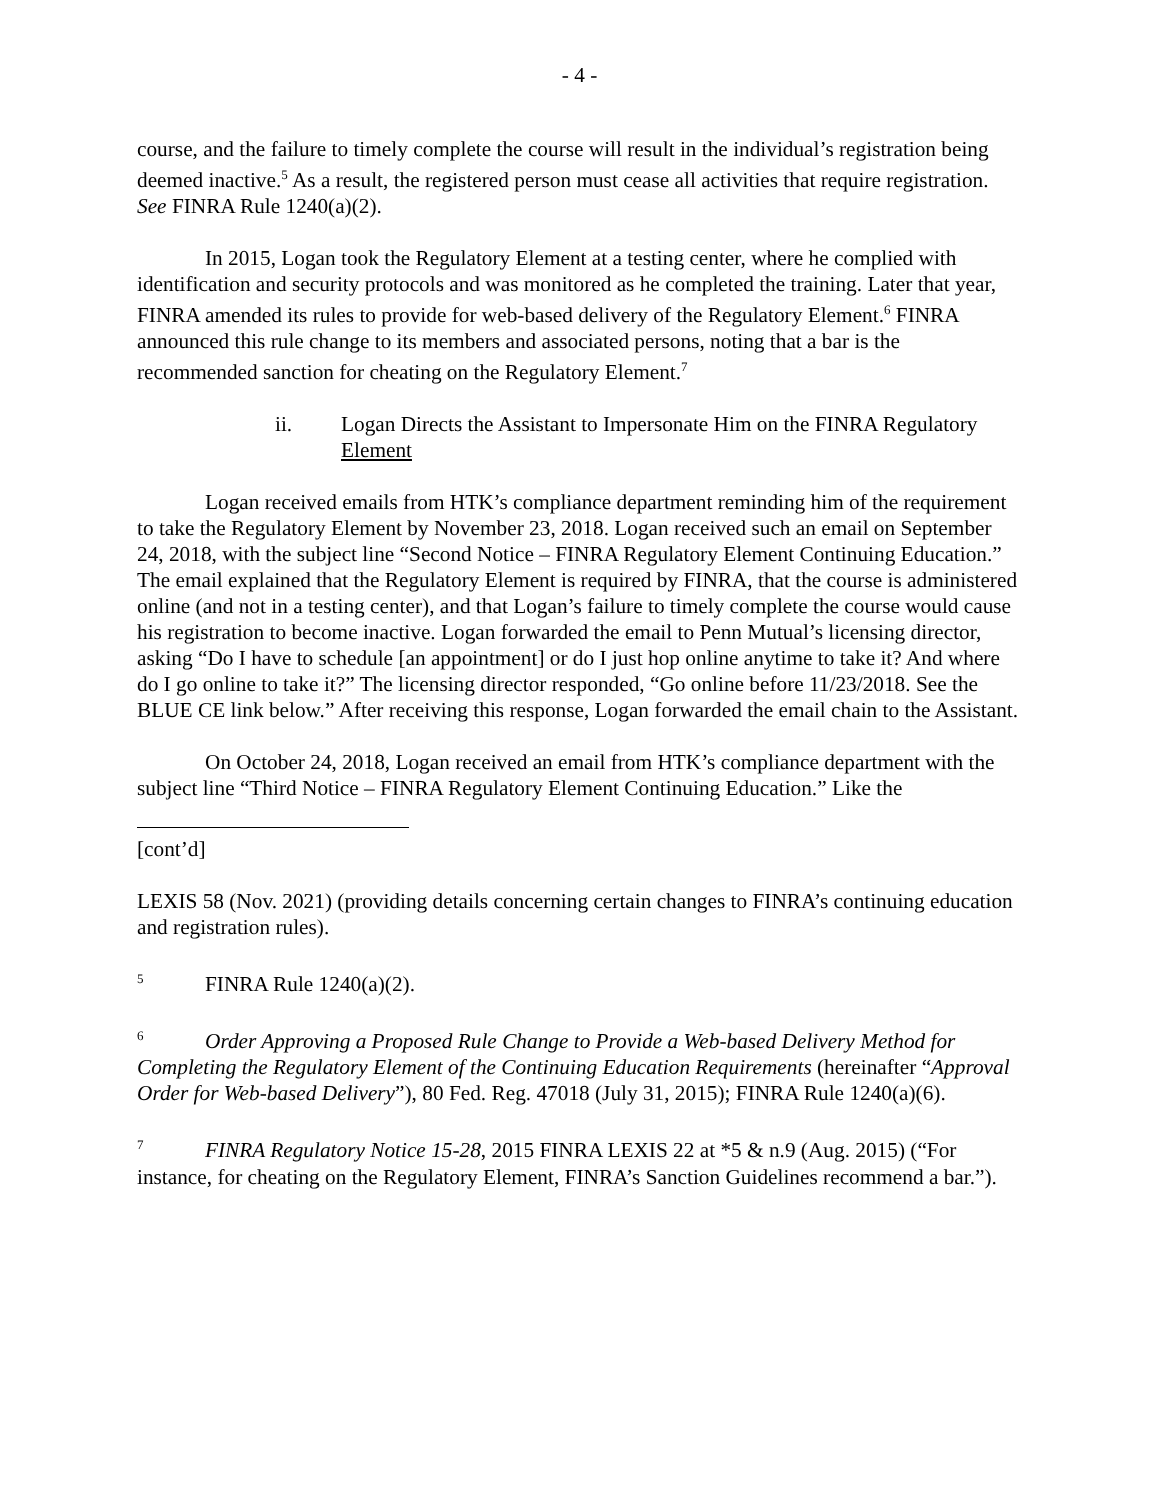- 4 -
course, and the failure to timely complete the course will result in the individual’s registration being deemed inactive.<sup>5</sup> As a result, the registered person must cease all activities that require registration. See FINRA Rule 1240(a)(2).
In 2015, Logan took the Regulatory Element at a testing center, where he complied with identification and security protocols and was monitored as he completed the training. Later that year, FINRA amended its rules to provide for web-based delivery of the Regulatory Element.<sup>6</sup> FINRA announced this rule change to its members and associated persons, noting that a bar is the recommended sanction for cheating on the Regulatory Element.<sup>7</sup>
ii. Logan Directs the Assistant to Impersonate Him on the FINRA Regulatory Element
Logan received emails from HTK’s compliance department reminding him of the requirement to take the Regulatory Element by November 23, 2018. Logan received such an email on September 24, 2018, with the subject line “Second Notice – FINRA Regulatory Element Continuing Education.” The email explained that the Regulatory Element is required by FINRA, that the course is administered online (and not in a testing center), and that Logan’s failure to timely complete the course would cause his registration to become inactive. Logan forwarded the email to Penn Mutual’s licensing director, asking “Do I have to schedule [an appointment] or do I just hop online anytime to take it? And where do I go online to take it?” The licensing director responded, “Go online before 11/23/2018. See the BLUE CE link below.” After receiving this response, Logan forwarded the email chain to the Assistant.
On October 24, 2018, Logan received an email from HTK’s compliance department with the subject line “Third Notice – FINRA Regulatory Element Continuing Education.” Like the
[cont’d]
LEXIS 58 (Nov. 2021) (providing details concerning certain changes to FINRA’s continuing education and registration rules).
<sup>5</sup> FINRA Rule 1240(a)(2).
<sup>6</sup> Order Approving a Proposed Rule Change to Provide a Web-based Delivery Method for Completing the Regulatory Element of the Continuing Education Requirements (hereinafter “Approval Order for Web-based Delivery”), 80 Fed. Reg. 47018 (July 31, 2015); FINRA Rule 1240(a)(6).
<sup>7</sup> FINRA Regulatory Notice 15-28, 2015 FINRA LEXIS 22 at *5 & n.9 (Aug. 2015) (“For instance, for cheating on the Regulatory Element, FINRA’s Sanction Guidelines recommend a bar.”).